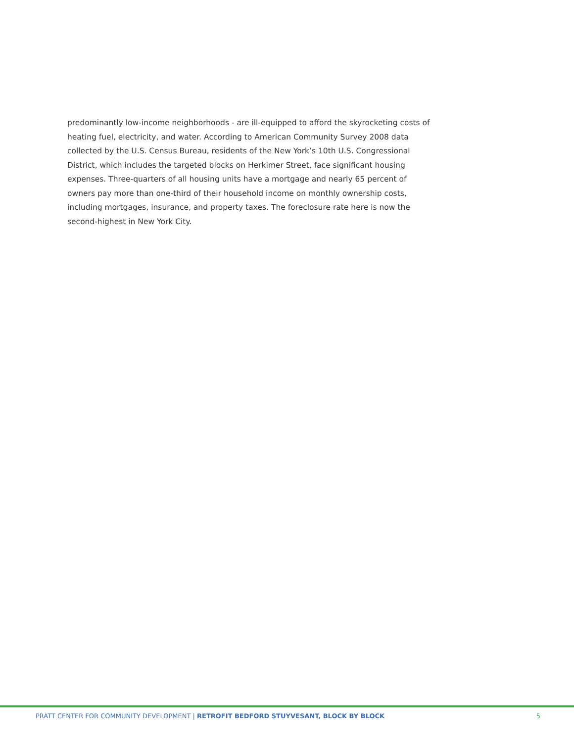predominantly low-income neighborhoods - are ill-equipped to afford the skyrocketing costs of heating fuel, electricity, and water. According to American Community Survey 2008 data collected by the U.S. Census Bureau, residents of the New York’s 10th U.S. Congressional District, which includes the targeted blocks on Herkimer Street, face significant housing expenses. Three-quarters of all housing units have a mortgage and nearly 65 percent of owners pay more than one-third of their household income on monthly ownership costs, including mortgages, insurance, and property taxes. The foreclosure rate here is now the second-highest in New York City.
PRATT CENTER FOR COMMUNITY DEVELOPMENT | RETROFIT BEDFORD STUYVESANT, BLOCK BY BLOCK 5